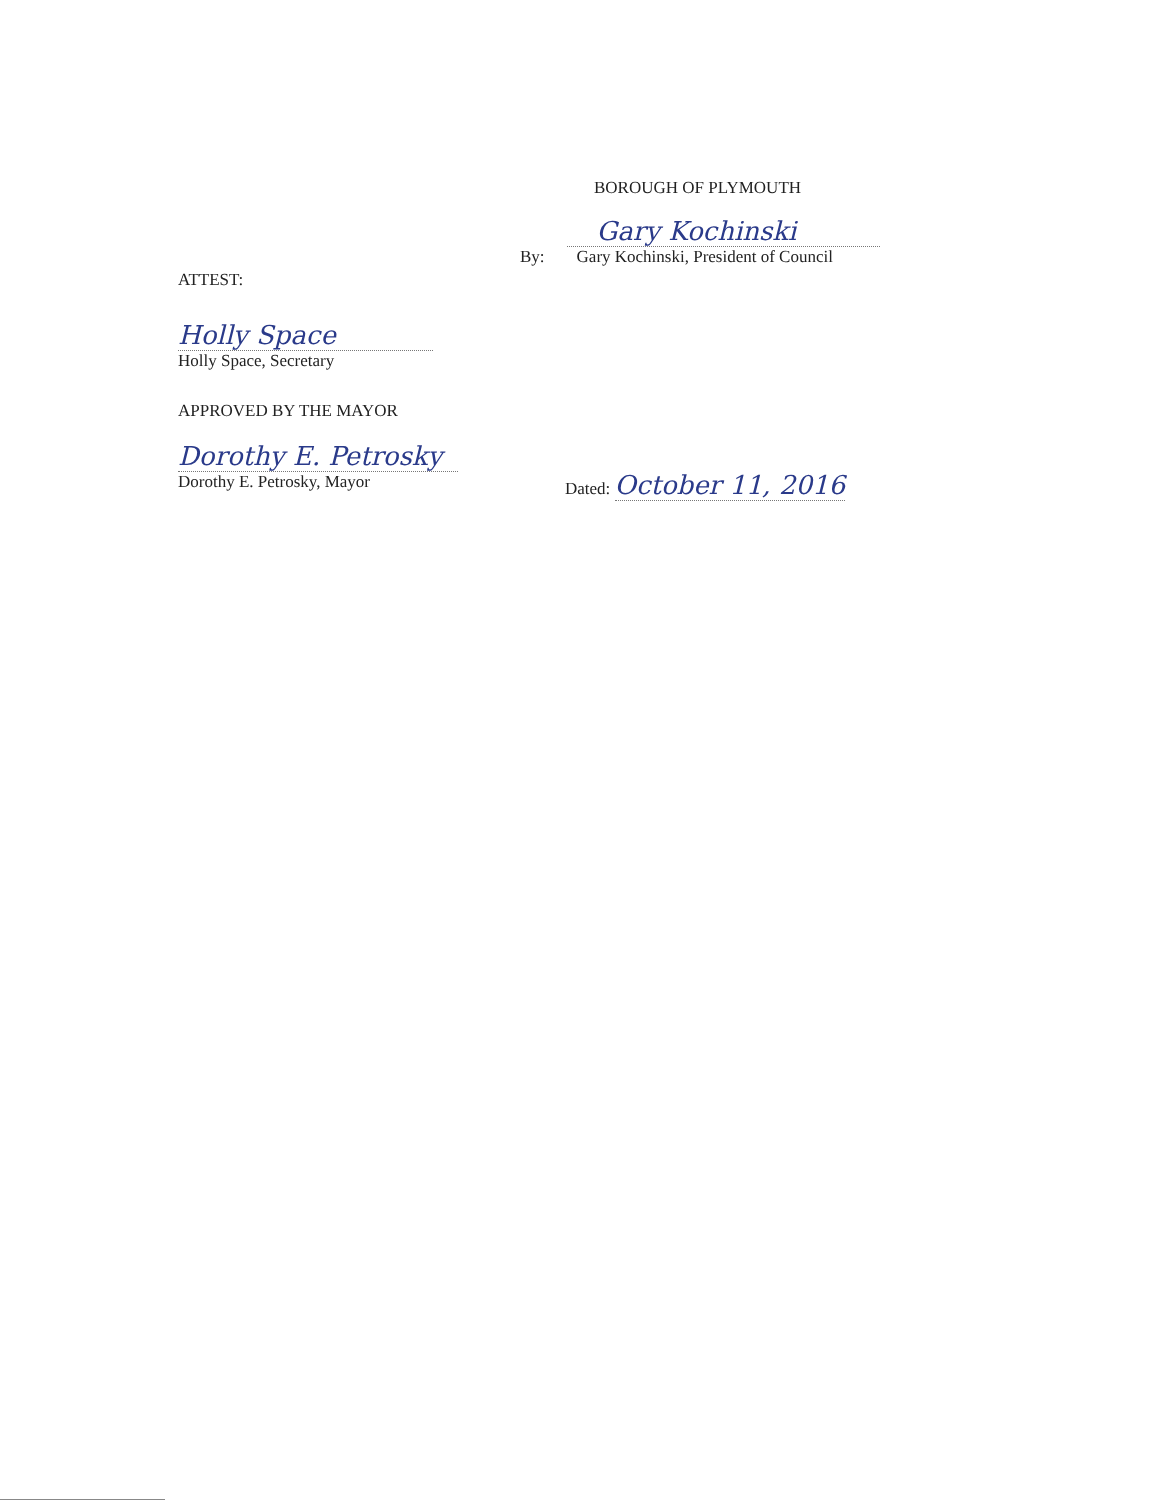BOROUGH OF PLYMOUTH
By:
Gary Kochinski
Gary Kochinski, President of Council
ATTEST:
Holly Space
Holly Space, Secretary
APPROVED BY THE MAYOR
Dorothy E. Petrosky
Dorothy E. Petrosky, Mayor
Dated: October 11, 2016